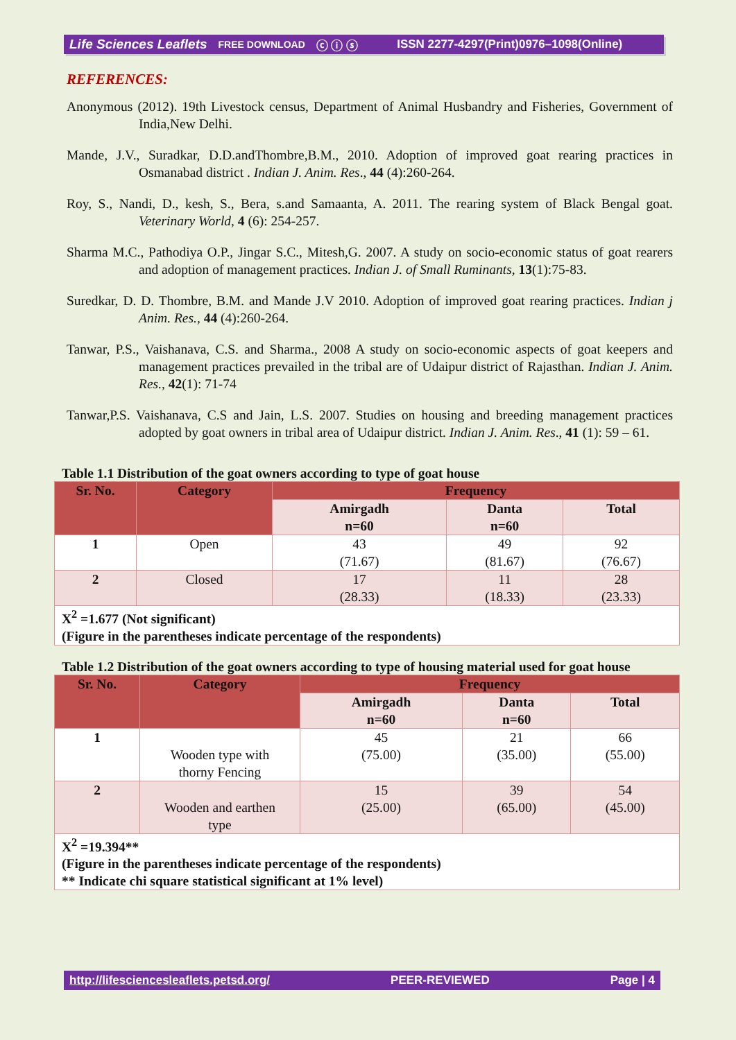Life Sciences Leaflets FREE DOWNLOAD ⓒ ⓘ ⓢ ISSN 2277-4297(Print)0976–1098(Online)
REFERENCES:
Anonymous (2012). 19th Livestock census, Department of Animal Husbandry and Fisheries, Government of India,New Delhi.
Mande, J.V., Suradkar, D.D.andThombre,B.M., 2010. Adoption of improved goat rearing practices in Osmanabad district . Indian J. Anim. Res., 44 (4):260-264.
Roy, S., Nandi, D., kesh, S., Bera, s.and Samaanta, A. 2011. The rearing system of Black Bengal goat. Veterinary World, 4 (6): 254-257.
Sharma M.C., Pathodiya O.P., Jingar S.C., Mitesh,G. 2007. A study on socio-economic status of goat rearers and adoption of management practices. Indian J. of Small Ruminants, 13(1):75-83.
Suredkar, D. D. Thombre, B.M. and Mande J.V 2010. Adoption of improved goat rearing practices. Indian j Anim. Res., 44 (4):260-264.
Tanwar, P.S., Vaishanava, C.S. and Sharma., 2008 A study on socio-economic aspects of goat keepers and management practices prevailed in the tribal are of Udaipur district of Rajasthan. Indian J. Anim. Res., 42(1): 71-74
Tanwar,P.S. Vaishanava, C.S and Jain, L.S. 2007. Studies on housing and breeding management practices adopted by goat owners in tribal area of Udaipur district. Indian J. Anim. Res., 41 (1): 59 – 61.
Table 1.1 Distribution of the goat owners according to type of goat house
| Sr. No. | Category | Frequency | | |
| --- | --- | --- | --- | --- |
| | | Amirgadh n=60 | Danta n=60 | Total |
| 1 | Open | 43 (71.67) | 49 (81.67) | 92 (76.67) |
| 2 | Closed | 17 (28.33) | 11 (18.33) | 28 (23.33) |
| X<sup>2</sup> =1.677 (Not significant) (Figure in the parentheses indicate percentage of the respondents) | | | | |
Table 1.2 Distribution of the goat owners according to type of housing material used for goat house
| Sr. No. | Category | Frequency | | |
| --- | --- | --- | --- | --- |
| | | Amirgadh n=60 | Danta n=60 | Total |
| 1 | Wooden type with thorny Fencing | 45 (75.00) | 21 (35.00) | 66 (55.00) |
| 2 | Wooden and earthen type | 15 (25.00) | 39 (65.00) | 54 (45.00) |
| X<sup>2</sup> =19.394** (Figure in the parentheses indicate percentage of the respondents) ** Indicate chi square statistical significant at 1% level) | | | | |
http://lifesciencesleaflets.petsd.org/ PEER-REVIEWED Page | 4